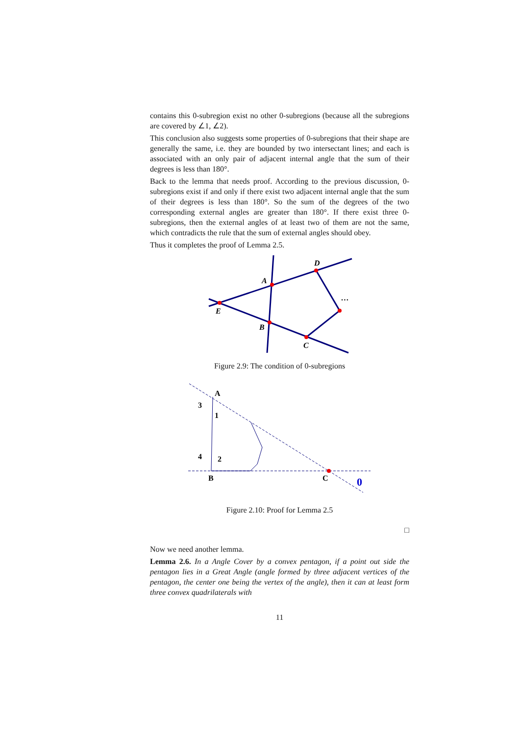contains this 0-subregion exist no other 0-subregions (because all the subregions are covered by ∠1, ∠2).
This conclusion also suggests some properties of 0-subregions that their shape are generally the same, i.e. they are bounded by two intersectant lines; and each is associated with an only pair of adjacent internal angle that the sum of their degrees is less than 180°.
Back to the lemma that needs proof. According to the previous discussion, 0-subregions exist if and only if there exist two adjacent internal angle that the sum of their degrees is less than 180°. So the sum of the degrees of the two corresponding external angles are greater than 180°. If there exist three 0-subregions, then the external angles of at least two of them are not the same, which contradicts the rule that the sum of external angles should obey.
Thus it completes the proof of Lemma 2.5.
A
D
E
B
C
…
Figure 2.9: The condition of 0-subregions
A
3
1
4
2
B
C
0
Figure 2.10: Proof for Lemma 2.5
□
Now we need another lemma.
Lemma 2.6. In a Angle Cover by a convex pentagon, if a point out side the pentagon lies in a Great Angle (angle formed by three adjacent vertices of the pentagon, the center one being the vertex of the angle), then it can at least form three convex quadrilaterals with
11